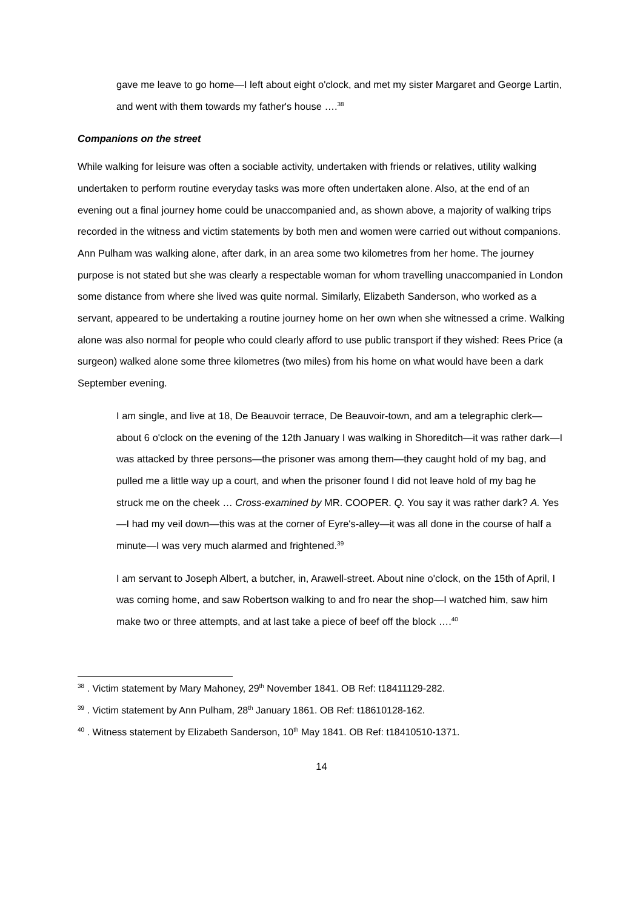gave me leave to go home—I left about eight o'clock, and met my sister Margaret and George Lartin, and went with them towards my father's house ….<sup>38</sup>
Companions on the street
While walking for leisure was often a sociable activity, undertaken with friends or relatives, utility walking undertaken to perform routine everyday tasks was more often undertaken alone. Also, at the end of an evening out a final journey home could be unaccompanied and, as shown above, a majority of walking trips recorded in the witness and victim statements by both men and women were carried out without companions. Ann Pulham was walking alone, after dark, in an area some two kilometres from her home. The journey purpose is not stated but she was clearly a respectable woman for whom travelling unaccompanied in London some distance from where she lived was quite normal. Similarly, Elizabeth Sanderson, who worked as a servant, appeared to be undertaking a routine journey home on her own when she witnessed a crime. Walking alone was also normal for people who could clearly afford to use public transport if they wished: Rees Price (a surgeon) walked alone some three kilometres (two miles) from his home on what would have been a dark September evening.
I am single, and live at 18, De Beauvoir terrace, De Beauvoir-town, and am a telegraphic clerk—about 6 o'clock on the evening of the 12th January I was walking in Shoreditch—it was rather dark—I was attacked by three persons—the prisoner was among them—they caught hold of my bag, and pulled me a little way up a court, and when the prisoner found I did not leave hold of my bag he struck me on the cheek … Cross-examined by MR. COOPER. Q. You say it was rather dark? A. Yes—I had my veil down—this was at the corner of Eyre's-alley—it was all done in the course of half a minute—I was very much alarmed and frightened.<sup>39</sup>
I am servant to Joseph Albert, a butcher, in, Arawell-street. About nine o'clock, on the 15th of April, I was coming home, and saw Robertson walking to and fro near the shop—I watched him, saw him make two or three attempts, and at last take a piece of beef off the block ….<sup>40</sup>
<sup>38</sup> . Victim statement by Mary Mahoney, 29<sup>th</sup> November 1841. OB Ref: t18411129-282.
<sup>39</sup> . Victim statement by Ann Pulham, 28<sup>th</sup> January 1861. OB Ref: t18610128-162.
<sup>40</sup> . Witness statement by Elizabeth Sanderson, 10<sup>th</sup> May 1841. OB Ref: t18410510-1371.
14